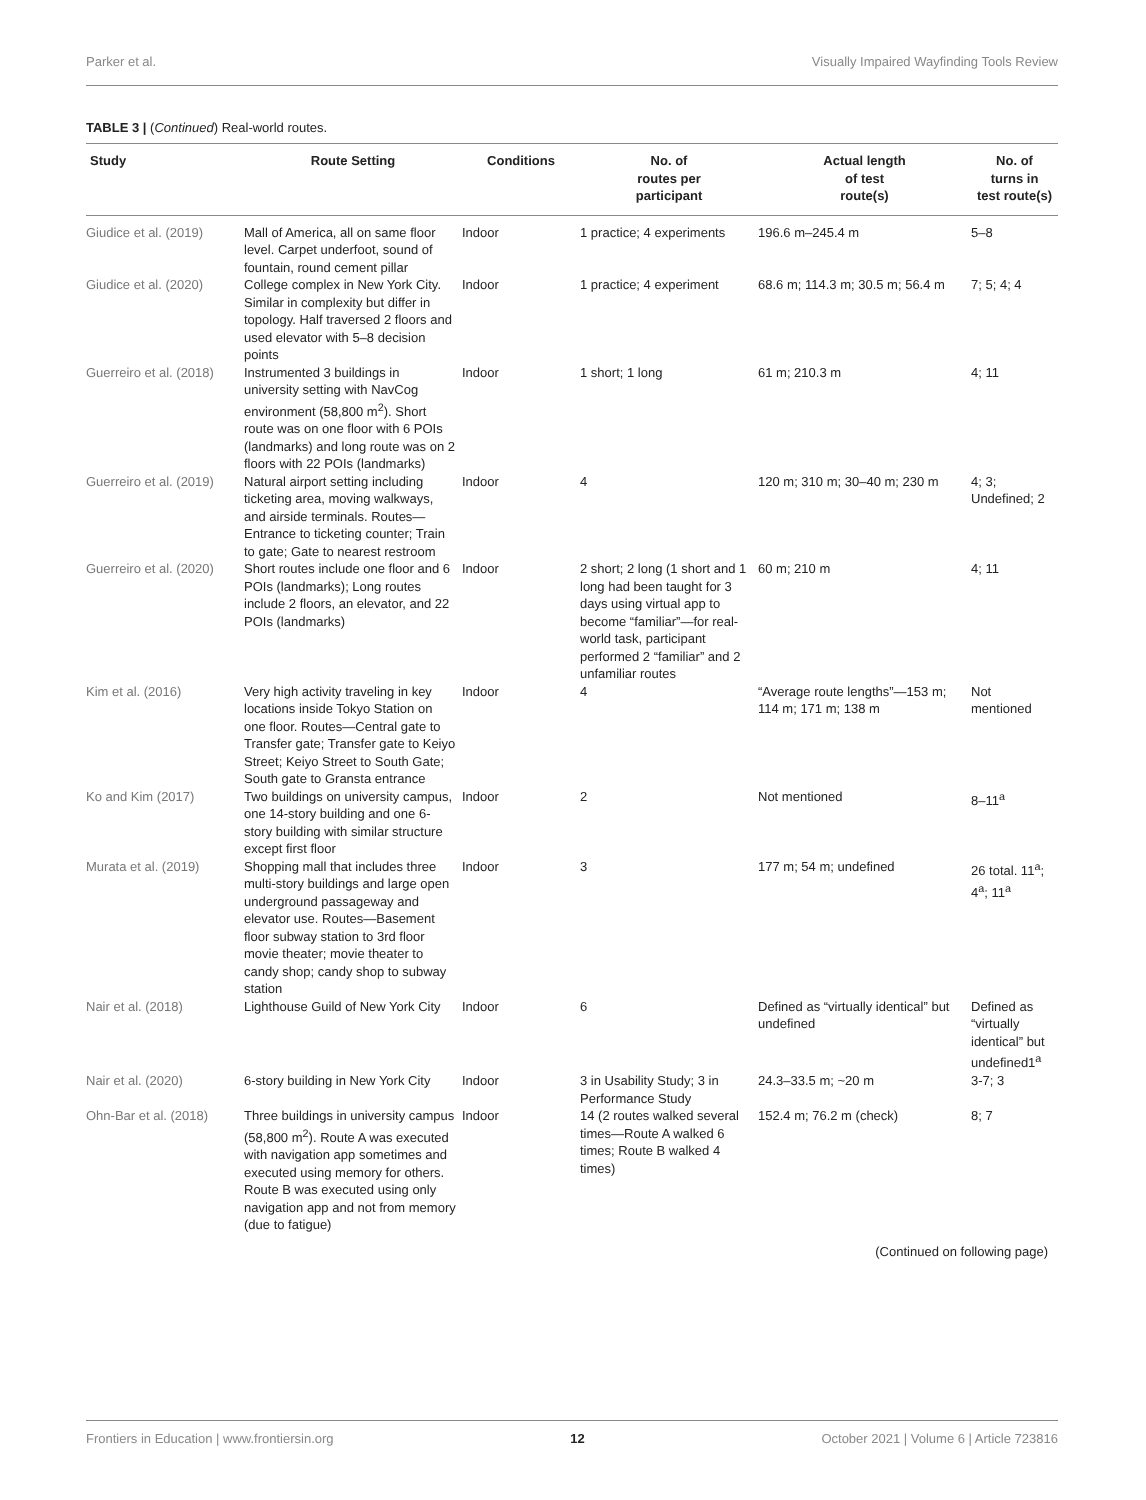Parker et al. Visually Impaired Wayfinding Tools Review
TABLE 3 | (Continued) Real-world routes.
| Study | Route Setting | Conditions | No. of routes per participant | Actual length of test route(s) | No. of turns in test route(s) |
| --- | --- | --- | --- | --- | --- |
| Giudice et al. (2019) | Mall of America, all on same floor level. Carpet underfoot, sound of fountain, round cement pillar | Indoor | 1 practice; 4 experiments | 196.6 m–245.4 m | 5–8 |
| Giudice et al. (2020) | College complex in New York City. Similar in complexity but differ in topology. Half traversed 2 floors and used elevator with 5–8 decision points | Indoor | 1 practice; 4 experiment | 68.6 m; 114.3 m; 30.5 m; 56.4 m | 7; 5; 4; 4 |
| Guerreiro et al. (2018) | Instrumented 3 buildings in university setting with NavCog environment (58,800 m<sup>2</sup>). Short route was on one floor with 6 POIs (landmarks) and long route was on 2 floors with 22 POIs (landmarks) | Indoor | 1 short; 1 long | 61 m; 210.3 m | 4; 11 |
| Guerreiro et al. (2019) | Natural airport setting including ticketing area, moving walkways, and airside terminals. Routes—Entrance to ticketing counter; Train to gate; Gate to nearest restroom | Indoor | 4 | 120 m; 310 m; 30–40 m; 230 m | 4; 3; Undefined; 2 |
| Guerreiro et al. (2020) | Short routes include one floor and 6 POIs (landmarks); Long routes include 2 floors, an elevator, and 22 POIs (landmarks) | Indoor | 2 short; 2 long (1 short and 1 long had been taught for 3 days using virtual app to become “familiar”—for real-world task, participant performed 2 “familiar” and 2 unfamiliar routes | 60 m; 210 m | 4; 11 |
| Kim et al. (2016) | Very high activity traveling in key locations inside Tokyo Station on one floor. Routes—Central gate to Transfer gate; Transfer gate to Keiyo Street; Keiyo Street to South Gate; South gate to Gransta entrance | Indoor | 4 | “Average route lengths”—153 m; 114 m; 171 m; 138 m | Not mentioned |
| Ko and Kim (2017) | Two buildings on university campus, one 14-story building and one 6-story building with similar structure except first floor | Indoor | 2 | Not mentioned | 8–11<sup>a</sup> |
| Murata et al. (2019) | Shopping mall that includes three multi-story buildings and large open underground passageway and elevator use. Routes—Basement floor subway station to 3rd floor movie theater; movie theater to candy shop; candy shop to subway station | Indoor | 3 | 177 m; 54 m; undefined | 26 total. 11<sup>a</sup>; 4<sup>a</sup>; 11<sup>a</sup> |
| Nair et al. (2018) | Lighthouse Guild of New York City | Indoor | 6 | Defined as “virtually identical” but undefined | Defined as “virtually identical” but undefined1<sup>a</sup> |
| Nair et al. (2020) | 6-story building in New York City | Indoor | 3 in Usability Study; 3 in Performance Study | 24.3–33.5 m; ~20 m | 3-7; 3 |
| Ohn-Bar et al. (2018) | Three buildings in university campus (58,800 m<sup>2</sup>). Route A was executed with navigation app sometimes and executed using memory for others. Route B was executed using only navigation app and not from memory (due to fatigue) | Indoor | 14 (2 routes walked several times—Route A walked 6 times; Route B walked 4 times) | 152.4 m; 76.2 m (check) | 8; 7 |
(Continued on following page)
Frontiers in Education | www.frontiersin.org 12 October 2021 | Volume 6 | Article 723816